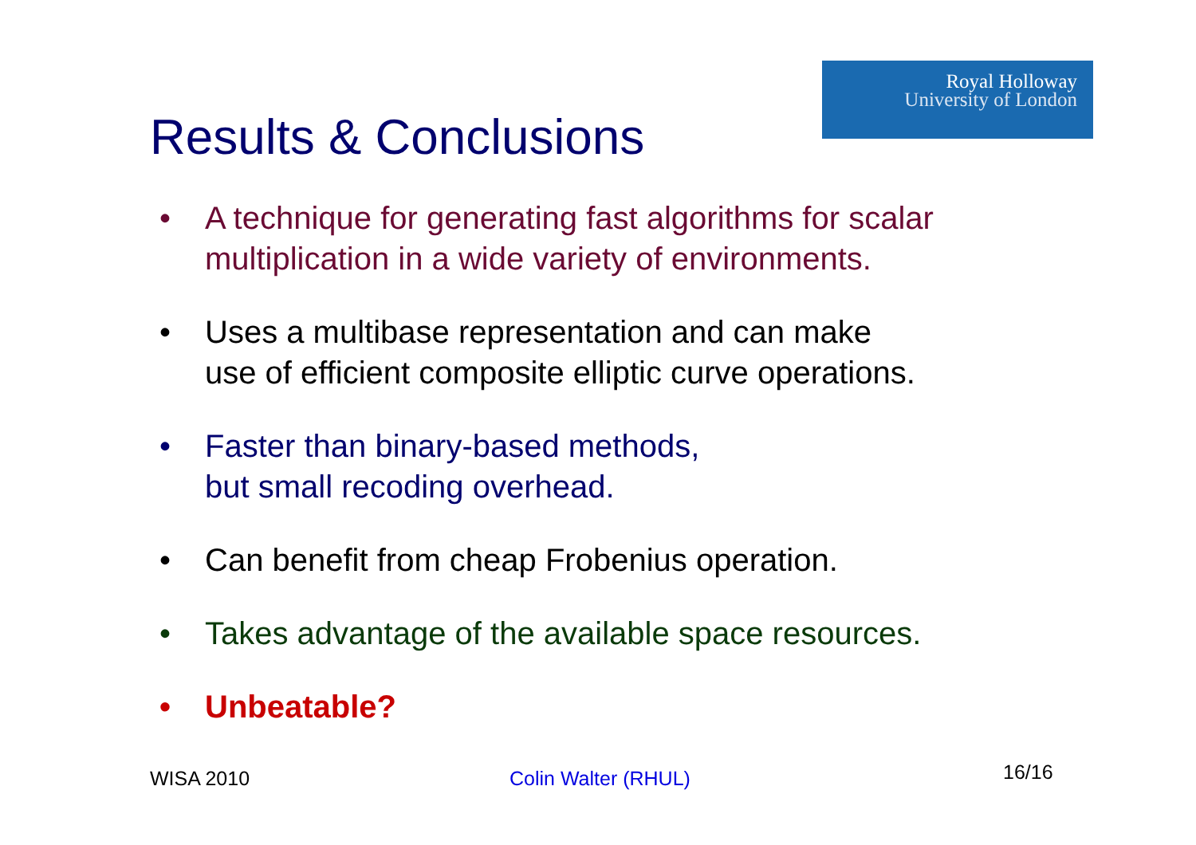Royal Holloway
University of London
Results & Conclusions
• A technique for generating fast algorithms for scalar multiplication in a wide variety of environments.
• Uses a multibase representation and can make
use of efficient composite elliptic curve operations.
• Faster than binary-based methods,
but small recoding overhead.
• Can benefit from cheap Frobenius operation.
• Takes advantage of the available space resources.
• Unbeatable?
WISA 2010 Colin Walter (RHUL) 16/16